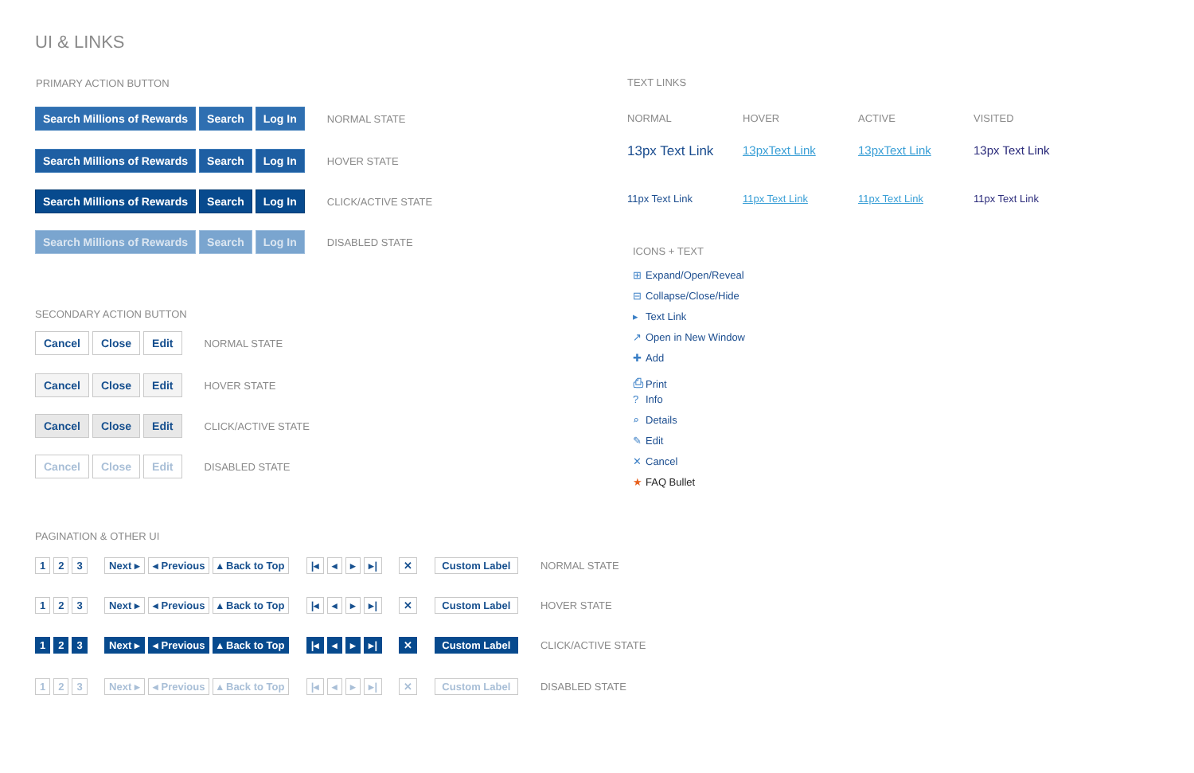UI & LINKS
PRIMARY ACTION BUTTON
Search Millions of Rewards Search Log In NORMAL STATE
Search Millions of Rewards Search Log In HOVER STATE
Search Millions of Rewards Search Log In CLICK/ACTIVE STATE
Search Millions of Rewards Search Log In DISABLED STATE
SECONDARY ACTION BUTTON
Cancel Close Edit NORMAL STATE
Cancel Close Edit HOVER STATE
Cancel Close Edit CLICK/ACTIVE STATE
Cancel Close Edit DISABLED STATE
PAGINATION & OTHER UI
1 2 3 Next ▸ ◂ Previous ▴ Back to Top |◂ ◂ ▸ ▸| ✕ Custom Label NORMAL STATE
1 2 3 Next ▸ ◂ Previous ▴ Back to Top |◂ ◂ ▸ ▸| ✕ Custom Label HOVER STATE
1 2 3 Next ▸ ◂ Previous ▴ Back to Top |◂ ◂ ▸ ▸| ✕ Custom Label CLICK/ACTIVE STATE
1 2 3 Next ▸ ◂ Previous ▴ Back to Top |◂ ◂ ▸ ▸| ✕ Custom Label DISABLED STATE
TEXT LINKS
NORMAL
HOVER
ACTIVE
VISITED
13px Text Link
13pxText Link
13pxText Link
13px Text Link
11px Text Link
11px Text Link
11px Text Link
11px Text Link
ICONS + TEXT
⊞ Expand/Open/Reveal
⊟ Collapse/Close/Hide
▸ Text Link
↗ Open in New Window
✚ Add
⎙ Print
? Info
⌕ Details
✎ Edit
✕ Cancel
★ FAQ Bullet